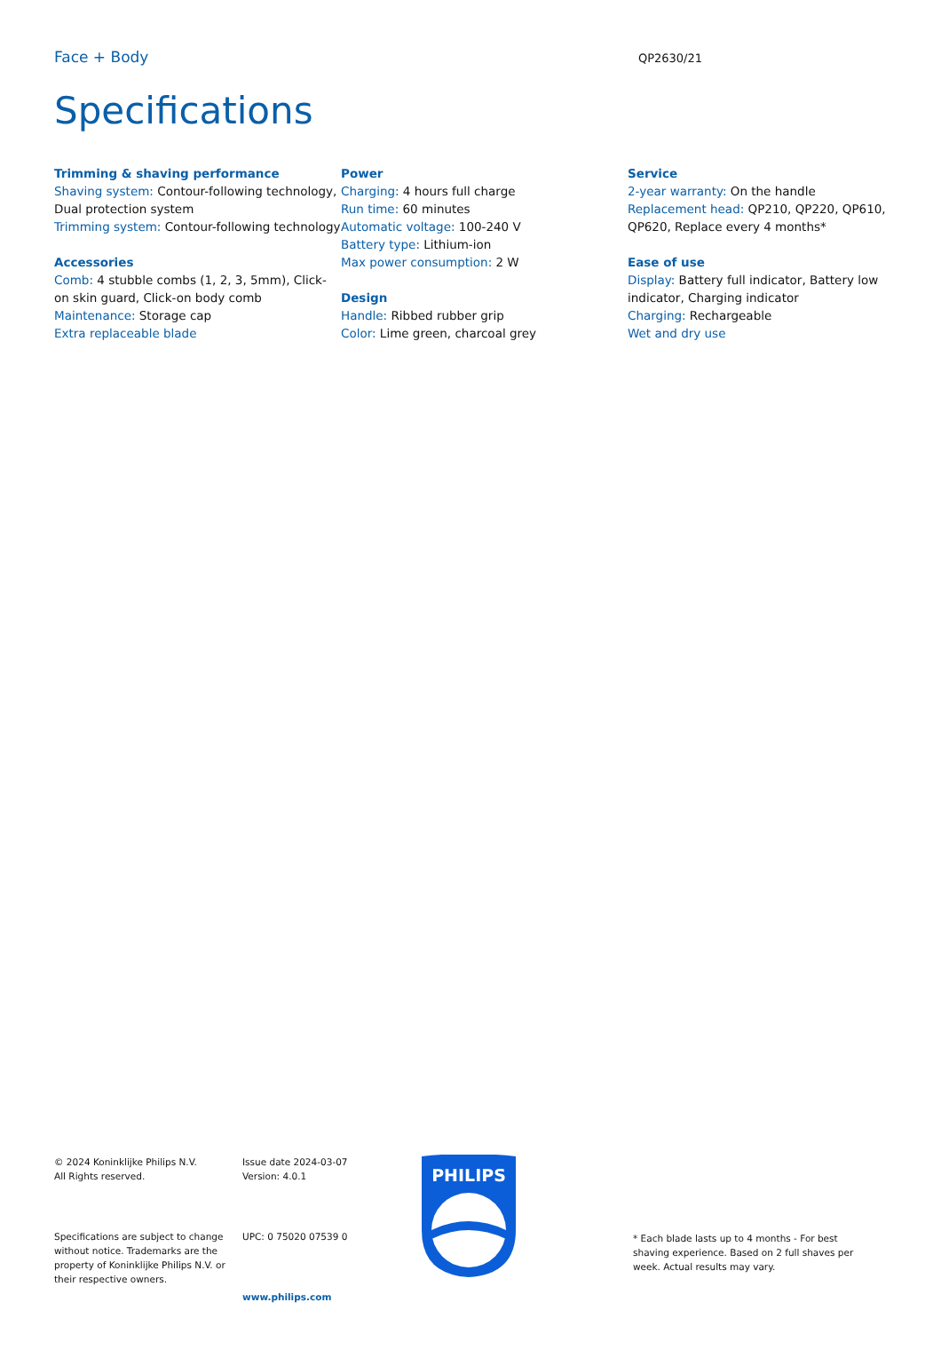Face + Body
QP2630/21
Specifications
Trimming & shaving performance
Shaving system: Contour-following technology, Dual protection system
Trimming system: Contour-following technology
Accessories
Comb: 4 stubble combs (1, 2, 3, 5mm), Click-on skin guard, Click-on body comb
Maintenance: Storage cap
Extra replaceable blade
Power
Charging: 4 hours full charge
Run time: 60 minutes
Automatic voltage: 100-240 V
Battery type: Lithium-ion
Max power consumption: 2 W
Design
Handle: Ribbed rubber grip
Color: Lime green, charcoal grey
Service
2-year warranty: On the handle
Replacement head: QP210, QP220, QP610, QP620, Replace every 4 months*
Ease of use
Display: Battery full indicator, Battery low indicator, Charging indicator
Charging: Rechargeable
Wet and dry use
© 2024 Koninklijke Philips N.V.
All Rights reserved.
Specifications are subject to change without notice. Trademarks are the property of Koninklijke Philips N.V. or their respective owners.
Issue date 2024-03-07
Version: 4.0.1
UPC: 0 75020 07539 0
www.philips.com
PHILIPS
* Each blade lasts up to 4 months - For best shaving experience. Based on 2 full shaves per week. Actual results may vary.